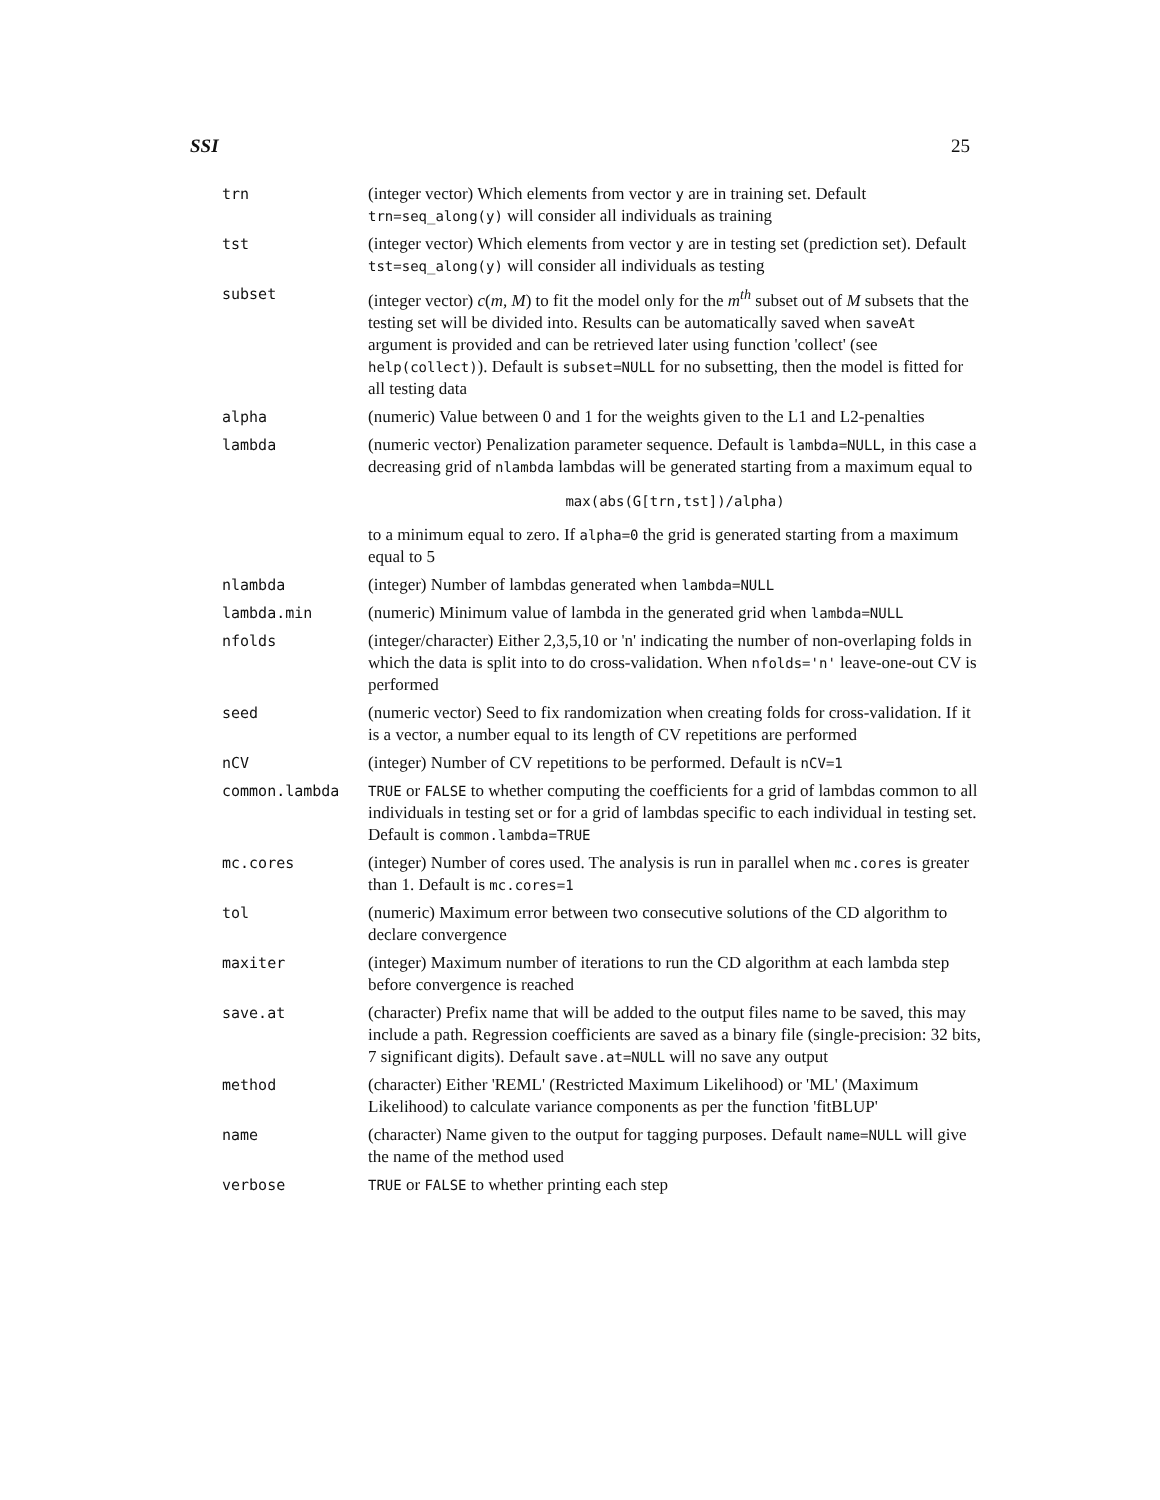SSI 25
| trn | (integer vector) Which elements from vector y are in training set. Default trn=seq_along(y) will consider all individuals as training |
| tst | (integer vector) Which elements from vector y are in testing set (prediction set). Default tst=seq_along(y) will consider all individuals as testing |
| subset | (integer vector) c ( m, M ) to fit the model only for the m<sup>th</sup> subset out of M subsets that the testing set will be divided into. Results can be automatically saved when saveAt argument is provided and can be retrieved later using function 'collect' (see help(collect) ). Default is subset=NULL for no subsetting, then the model is fitted for all testing data |
| alpha | (numeric) Value between 0 and 1 for the weights given to the L1 and L2-penalties |
| lambda | (numeric vector) Penalization parameter sequence. Default is lambda=NULL , in this case a decreasing grid of nlambda lambdas will be generated starting from a maximum equal to max(abs(G[trn,tst])/alpha) to a minimum equal to zero. If alpha=0 the grid is generated starting from a maximum equal to 5 |
| nlambda | (integer) Number of lambdas generated when lambda=NULL |
| lambda.min | (numeric) Minimum value of lambda in the generated grid when lambda=NULL |
| nfolds | (integer/character) Either 2,3,5,10 or 'n' indicating the number of non-overlaping folds in which the data is split into to do cross-validation. When nfolds='n' leave-one-out CV is performed |
| seed | (numeric vector) Seed to fix randomization when creating folds for cross-validation. If it is a vector, a number equal to its length of CV repetitions are performed |
| nCV | (integer) Number of CV repetitions to be performed. Default is nCV=1 |
| common.lambda | TRUE or FALSE to whether computing the coefficients for a grid of lambdas common to all individuals in testing set or for a grid of lambdas specific to each individual in testing set. Default is common.lambda=TRUE |
| mc.cores | (integer) Number of cores used. The analysis is run in parallel when mc.cores is greater than 1. Default is mc.cores=1 |
| tol | (numeric) Maximum error between two consecutive solutions of the CD algorithm to declare convergence |
| maxiter | (integer) Maximum number of iterations to run the CD algorithm at each lambda step before convergence is reached |
| save.at | (character) Prefix name that will be added to the output files name to be saved, this may include a path. Regression coefficients are saved as a binary file (single-precision: 32 bits, 7 significant digits). Default save.at=NULL will no save any output |
| method | (character) Either 'REML' (Restricted Maximum Likelihood) or 'ML' (Maximum Likelihood) to calculate variance components as per the function 'fitBLUP' |
| name | (character) Name given to the output for tagging purposes. Default name=NULL will give the name of the method used |
| verbose | TRUE or FALSE to whether printing each step |